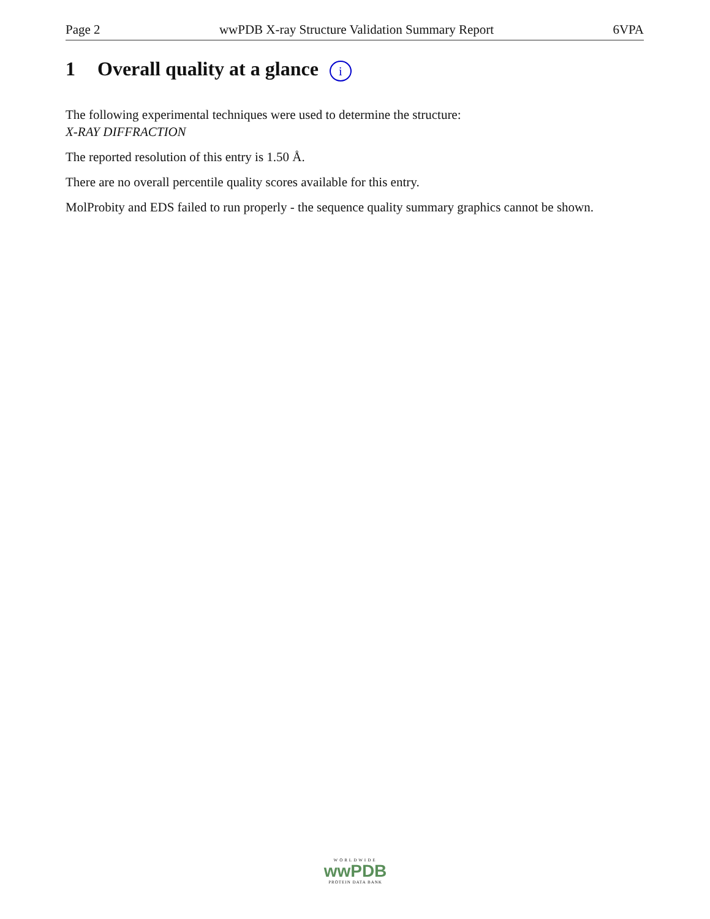Page 2 wwPDB X-ray Structure Validation Summary Report 6VPA
1 Overall quality at a glance i
The following experimental techniques were used to determine the structure:
X-RAY DIFFRACTION
The reported resolution of this entry is 1.50 Å.
There are no overall percentile quality scores available for this entry.
MolProbity and EDS failed to run properly - the sequence quality summary graphics cannot be shown.
WORLDWIDE
wwPDB
PROTEIN DATA BANK